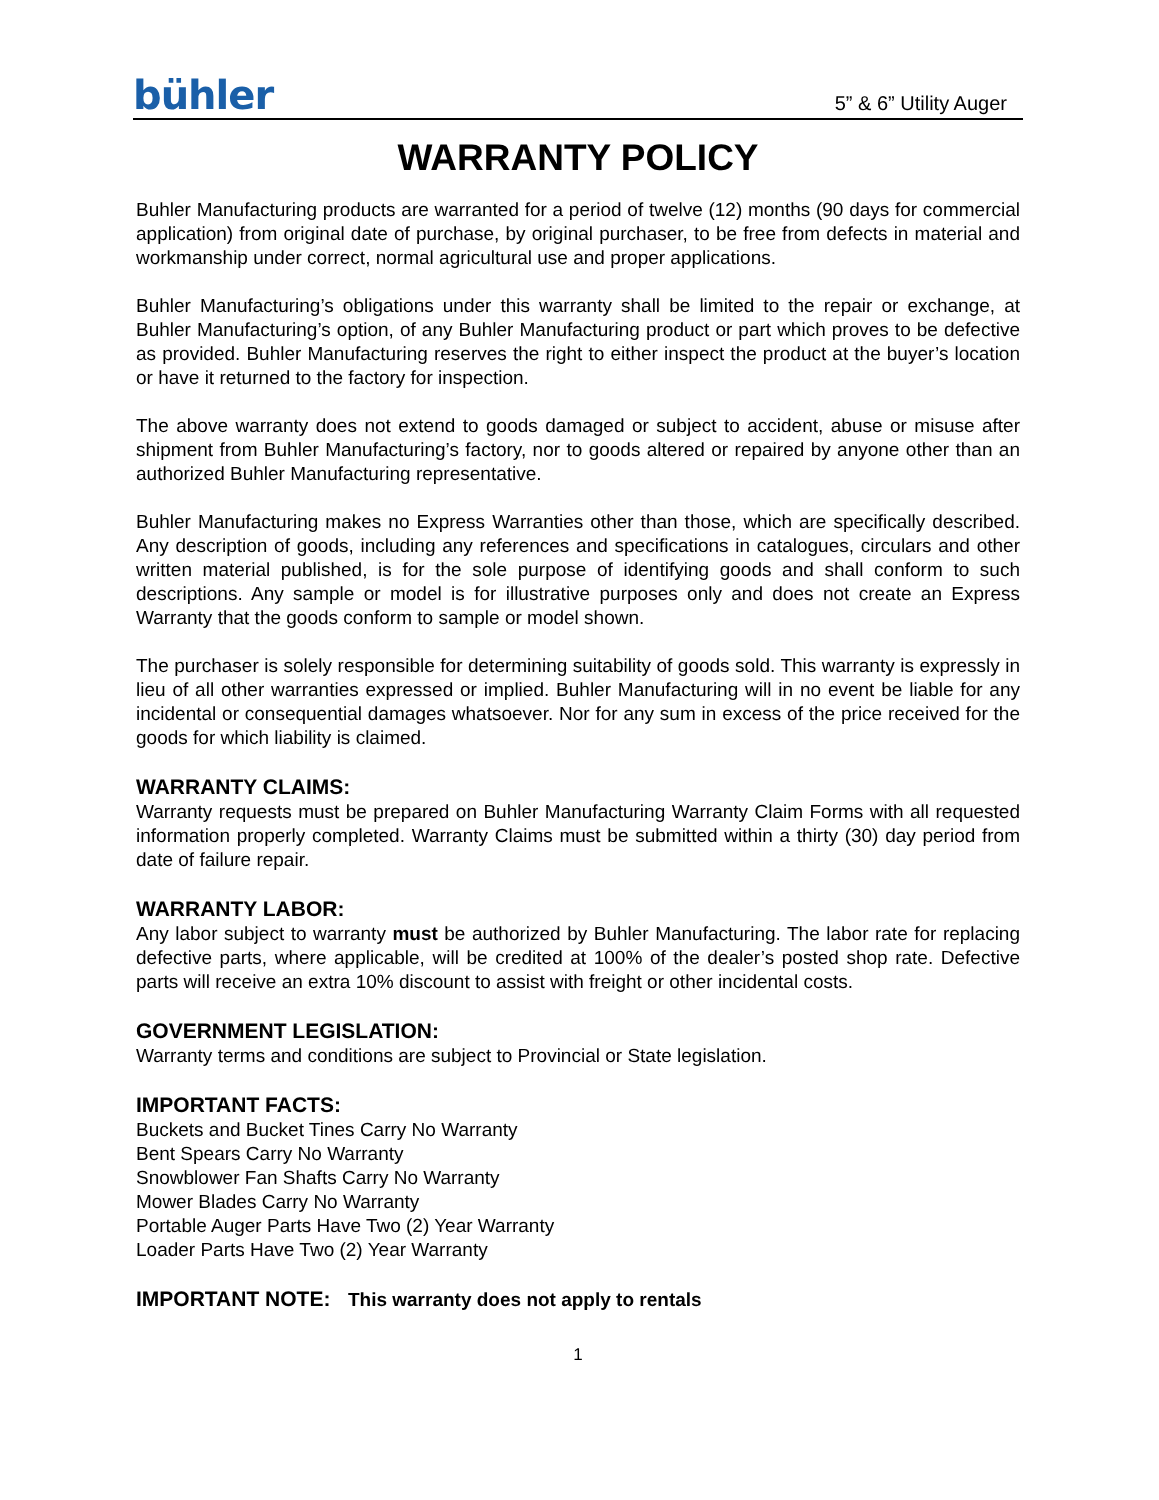bühler
5” & 6” Utility Auger
WARRANTY POLICY
Buhler Manufacturing products are warranted for a period of twelve (12) months (90 days for commercial application) from original date of purchase, by original purchaser, to be free from defects in material and workmanship under correct, normal agricultural use and proper applications.
Buhler Manufacturing’s obligations under this warranty shall be limited to the repair or exchange, at Buhler Manufacturing’s option, of any Buhler Manufacturing product or part which proves to be defective as provided. Buhler Manufacturing reserves the right to either inspect the product at the buyer’s location or have it returned to the factory for inspection.
The above warranty does not extend to goods damaged or subject to accident, abuse or misuse after shipment from Buhler Manufacturing’s factory, nor to goods altered or repaired by anyone other than an authorized Buhler Manufacturing representative.
Buhler Manufacturing makes no Express Warranties other than those, which are specifically described. Any description of goods, including any references and specifications in catalogues, circulars and other written material published, is for the sole purpose of identifying goods and shall conform to such descriptions. Any sample or model is for illustrative purposes only and does not create an Express Warranty that the goods conform to sample or model shown.
The purchaser is solely responsible for determining suitability of goods sold. This warranty is expressly in lieu of all other warranties expressed or implied. Buhler Manufacturing will in no event be liable for any incidental or consequential damages whatsoever. Nor for any sum in excess of the price received for the goods for which liability is claimed.
WARRANTY CLAIMS:
Warranty requests must be prepared on Buhler Manufacturing Warranty Claim Forms with all requested information properly completed. Warranty Claims must be submitted within a thirty (30) day period from date of failure repair.
WARRANTY LABOR:
Any labor subject to warranty must be authorized by Buhler Manufacturing. The labor rate for replacing defective parts, where applicable, will be credited at 100% of the dealer’s posted shop rate. Defective parts will receive an extra 10% discount to assist with freight or other incidental costs.
GOVERNMENT LEGISLATION:
Warranty terms and conditions are subject to Provincial or State legislation.
IMPORTANT FACTS:
Buckets and Bucket Tines Carry No Warranty
Bent Spears Carry No Warranty
Snowblower Fan Shafts Carry No Warranty
Mower Blades Carry No Warranty
Portable Auger Parts Have Two (2) Year Warranty
Loader Parts Have Two (2) Year Warranty
IMPORTANT NOTE: This warranty does not apply to rentals
1